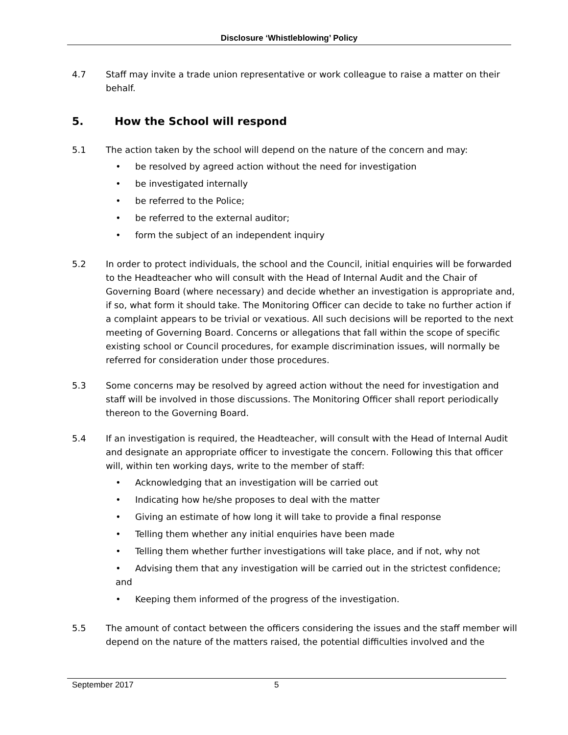Disclosure ‘Whistleblowing’ Policy
4.7 Staff may invite a trade union representative or work colleague to raise a matter on their behalf.
5. How the School will respond
5.1 The action taken by the school will depend on the nature of the concern and may:
• be resolved by agreed action without the need for investigation
• be investigated internally
• be referred to the Police;
• be referred to the external auditor;
• form the subject of an independent inquiry
5.2 In order to protect individuals, the school and the Council, initial enquiries will be forwarded to the Headteacher who will consult with the Head of Internal Audit and the Chair of Governing Board (where necessary) and decide whether an investigation is appropriate and, if so, what form it should take. The Monitoring Officer can decide to take no further action if a complaint appears to be trivial or vexatious. All such decisions will be reported to the next meeting of Governing Board. Concerns or allegations that fall within the scope of specific existing school or Council procedures, for example discrimination issues, will normally be referred for consideration under those procedures.
5.3 Some concerns may be resolved by agreed action without the need for investigation and staff will be involved in those discussions. The Monitoring Officer shall report periodically thereon to the Governing Board.
5.4 If an investigation is required, the Headteacher, will consult with the Head of Internal Audit and designate an appropriate officer to investigate the concern. Following this that officer will, within ten working days, write to the member of staff:
• Acknowledging that an investigation will be carried out
• Indicating how he/she proposes to deal with the matter
• Giving an estimate of how long it will take to provide a final response
• Telling them whether any initial enquiries have been made
• Telling them whether further investigations will take place, and if not, why not
• Advising them that any investigation will be carried out in the strictest confidence; and
• Keeping them informed of the progress of the investigation.
5.5 The amount of contact between the officers considering the issues and the staff member will depend on the nature of the matters raised, the potential difficulties involved and the
September 2017 5